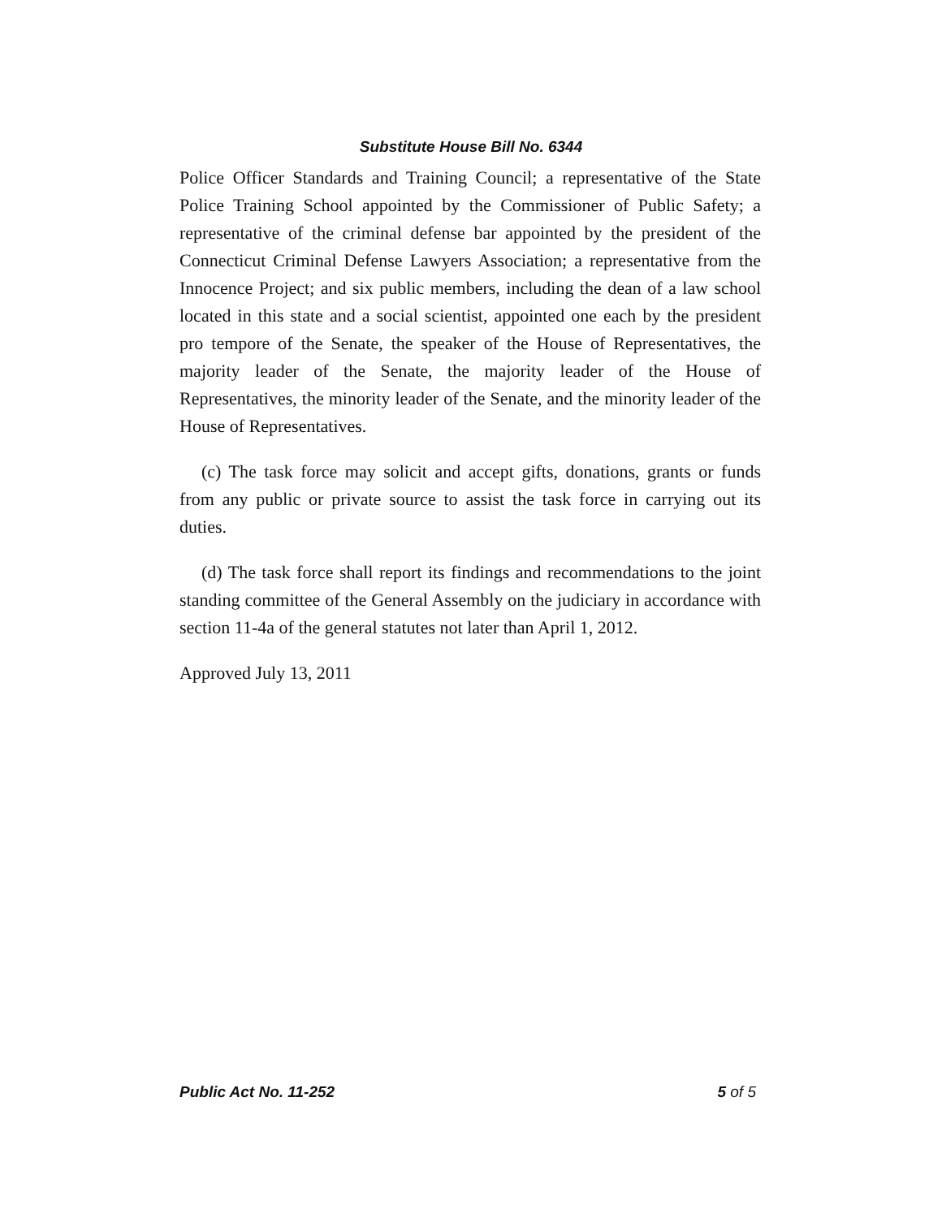Substitute House Bill No. 6344
Police Officer Standards and Training Council; a representative of the State Police Training School appointed by the Commissioner of Public Safety; a representative of the criminal defense bar appointed by the president of the Connecticut Criminal Defense Lawyers Association; a representative from the Innocence Project; and six public members, including the dean of a law school located in this state and a social scientist, appointed one each by the president pro tempore of the Senate, the speaker of the House of Representatives, the majority leader of the Senate, the majority leader of the House of Representatives, the minority leader of the Senate, and the minority leader of the House of Representatives.
(c) The task force may solicit and accept gifts, donations, grants or funds from any public or private source to assist the task force in carrying out its duties.
(d) The task force shall report its findings and recommendations to the joint standing committee of the General Assembly on the judiciary in accordance with section 11-4a of the general statutes not later than April 1, 2012.
Approved July 13, 2011
Public Act No. 11-252 5 of 5